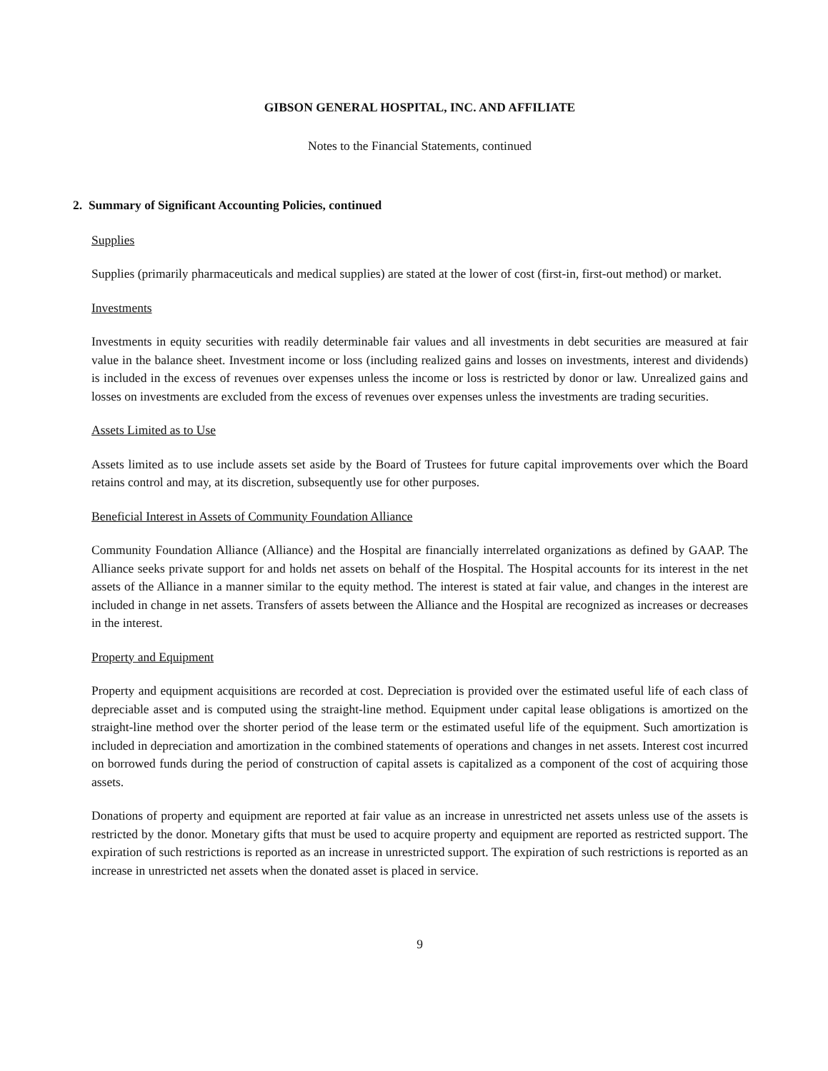GIBSON GENERAL HOSPITAL, INC. AND AFFILIATE
Notes to the Financial Statements, continued
2. Summary of Significant Accounting Policies, continued
Supplies
Supplies (primarily pharmaceuticals and medical supplies) are stated at the lower of cost (first-in, first-out method) or market.
Investments
Investments in equity securities with readily determinable fair values and all investments in debt securities are measured at fair value in the balance sheet. Investment income or loss (including realized gains and losses on investments, interest and dividends) is included in the excess of revenues over expenses unless the income or loss is restricted by donor or law. Unrealized gains and losses on investments are excluded from the excess of revenues over expenses unless the investments are trading securities.
Assets Limited as to Use
Assets limited as to use include assets set aside by the Board of Trustees for future capital improvements over which the Board retains control and may, at its discretion, subsequently use for other purposes.
Beneficial Interest in Assets of Community Foundation Alliance
Community Foundation Alliance (Alliance) and the Hospital are financially interrelated organizations as defined by GAAP. The Alliance seeks private support for and holds net assets on behalf of the Hospital. The Hospital accounts for its interest in the net assets of the Alliance in a manner similar to the equity method. The interest is stated at fair value, and changes in the interest are included in change in net assets. Transfers of assets between the Alliance and the Hospital are recognized as increases or decreases in the interest.
Property and Equipment
Property and equipment acquisitions are recorded at cost. Depreciation is provided over the estimated useful life of each class of depreciable asset and is computed using the straight-line method. Equipment under capital lease obligations is amortized on the straight-line method over the shorter period of the lease term or the estimated useful life of the equipment. Such amortization is included in depreciation and amortization in the combined statements of operations and changes in net assets. Interest cost incurred on borrowed funds during the period of construction of capital assets is capitalized as a component of the cost of acquiring those assets.
Donations of property and equipment are reported at fair value as an increase in unrestricted net assets unless use of the assets is restricted by the donor. Monetary gifts that must be used to acquire property and equipment are reported as restricted support. The expiration of such restrictions is reported as an increase in unrestricted support. The expiration of such restrictions is reported as an increase in unrestricted net assets when the donated asset is placed in service.
9